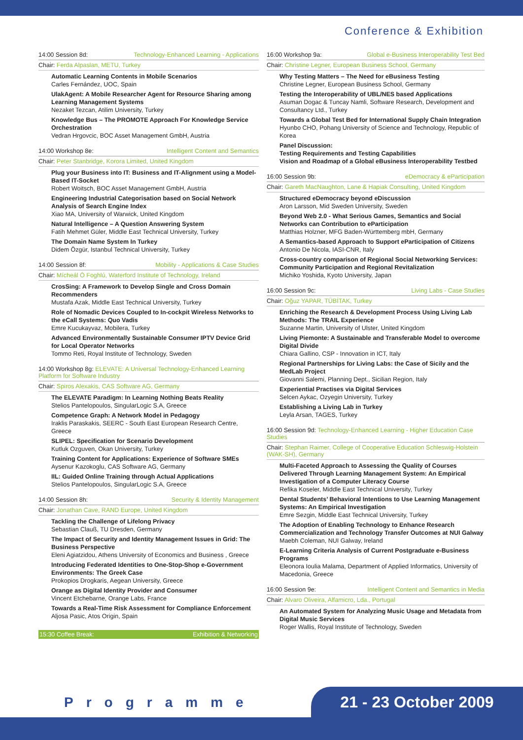Conference & Exhibition
14:00 Session 8d: Technology-Enhanced Learning - Applications
Chair: Ferda Alpaslan, METU, Turkey
Automatic Learning Contents in Mobile Scenarios
Carles Fernández, UOC, Spain
UlakAgent: A Mobile Researcher Agent for Resource Sharing among Learning Management Systems
Nezaket Tezcan, Atilim University, Turkey
Knowledge Bus – The PROMOTE Approach For Knowledge Service Orchestration
Vedran Hrgovcic, BOC Asset Management GmbH, Austria
14:00 Workshop 8e: Intelligent Content and Semantics
Chair: Peter Stanbridge, Korora Limited, United Kingdom
Plug your Business into IT: Business and IT-Alignment using a Model-Based IT-Socket
Robert Woitsch, BOC Asset Management GmbH, Austria
Engineering Industrial Categorisation based on Social Network Analysis of Search Engine Index
Xiao MA, University of Warwick, United Kingdom
Natural Intelligence – A Question Answering System
Fatih Mehmet Güler, Middle East Technical University, Turkey
The Domain Name System In Turkey
Didem Özgür, Istanbul Technical University, Turkey
14:00 Session 8f: Mobility - Applications & Case Studies
Chair: Mícheál Ó Foghlú, Waterford Institute of Technology, Ireland
CrosSing: A Framework to Develop Single and Cross Domain Recommenders
Mustafa Azak, Middle East Technical University, Turkey
Role of Nomadic Devices Coupled to In-cockpit Wireless Networks to the eCall Systems: Quo Vadis
Emre Kucukayvaz, Mobilera, Turkey
Advanced Environmentally Sustainable Consumer IPTV Device Grid for Local Operator Networks
Tommo Reti, Royal Institute of Technology, Sweden
14:00 Workshop 8g: ELEVATE: A Universal Technology-Enhanced Learning Platform for Software Industry
Chair: Spiros Alexakis, CAS Software AG, Germany
The ELEVATE Paradigm: In Learning Nothing Beats Reality
Stelios Pantelopoulos, SingularLogic S.A, Greece
Competence Graph: A Network Model in Pedagogy
Iraklis Paraskakis, SEERC - South East European Research Centre, Greece
SLIPEL: Specification for Scenario Development
Kutluk Ozguven, Okan University, Turkey
Training Content for Applications: Experience of Software SMEs
Aysenur Kazokoglu, CAS Software AG, Germany
IIL: Guided Online Training through Actual Applications
Stelios Pantelopoulos, SingularLogic S.A, Greece
14:00 Session 8h: Security & Identity Management
Chair: Jonathan Cave, RAND Europe, United Kingdom
Tackling the Challenge of Lifelong Privacy
Sebastian Clauß, TU Dresden, Germany
The Impact of Security and Identity Management Issues in Grid: The Business Perspective
Eleni Agiatzidou, Athens University of Economics and Business , Greece
Introducing Federated Identities to One-Stop-Shop e-Government Environments: The Greek Case
Prokopios Drogkaris, Aegean University, Greece
Orange as Digital Identity Provider and Consumer
Vincent Etchebarne, Orange Labs, France
Towards a Real-Time Risk Assessment for Compliance Enforcement
Aljosa Pasic, Atos Origin, Spain
15:30 Coffee Break: Exhibition & Networking
16:00 Workshop 9a: Global e-Business Interoperability Test Bed
Chair: Christine Legner, European Business School, Germany
Why Testing Matters – The Need for eBusiness Testing
Christine Legner, European Business School, Germany
Testing the Interoperability of UBL/NES based Applications
Asuman Dogac & Tuncay Namli, Software Research, Development and Consultancy Ltd., Turkey
Towards a Global Test Bed for International Supply Chain Integration
Hyunbo CHO, Pohang University of Science and Technology, Republic of Korea
Panel Discussion:
Testing Requirements and Testing Capabilities
Vision and Roadmap of a Global eBusiness Interoperability Testbed
16:00 Session 9b: eDemocracy & eParticipation
Chair: Gareth MacNaughton, Lane & Hapiak Consulting, United Kingdom
Structured eDemocracy beyond eDiscussion
Aron Larsson, Mid Sweden University, Sweden
Beyond Web 2.0 - What Serious Games, Semantics and Social Networks can Contribution to eParticipation
Matthias Holzner, MFG Baden-Württemberg mbH, Germany
A Semantics-based Approach to Support eParticipation of Citizens
Antonio De Nicola, IASI-CNR, Italy
Cross-country comparison of Regional Social Networking Services: Community Participation and Regional Revitalization
Michiko Yoshida, Kyoto University, Japan
16:00 Session 9c: Living Labs - Case Studies
Chair: Oğuz YAPAR, TÜBİTAK, Turkey
Enriching the Research & Development Process Using Living Lab Methods: The TRAIL Experience
Suzanne Martin, University of Ulster, United Kingdom
Living Piemonte: A Sustainable and Transferable Model to overcome Digital Divide
Chiara Gallino, CSP - Innovation in ICT, Italy
Regional Partnerships for Living Labs: the Case of Sicily and the MedLab Project
Giovanni Salemi, Planning Dept., Sicilian Region, Italy
Experiential Practises via Digital Services
Selcen Aykac, Ozyegin University, Turkey
Establishing a Living Lab in Turkey
Leyla Arsan, TAGES, Turkey
16:00 Session 9d: Technology-Enhanced Learning - Higher Education Case Studies
Chair: Stephan Raimer, College of Cooperative Education Schleswig-Holstein (WAK-SH), Germany
Multi-Faceted Approach to Assessing the Quality of Courses Delivered Through Learning Management System: An Empirical Investigation of a Computer Literacy Course
Refika Koseler, Middle East Technical University, Turkey
Dental Students’ Behavioral Intentions to Use Learning Management Systems: An Empirical Investigation
Emre Sezgin, Middle East Technical University, Turkey
The Adoption of Enabling Technology to Enhance Research Commercialization and Technology Transfer Outcomes at NUI Galway
Maebh Coleman, NUI Galway, Ireland
E-Learning Criteria Analysis of Current Postgraduate e-Business Programs
Eleonora Ioulia Malama, Department of Applied Informatics, University of Macedonia, Greece
16:00 Session 9e: Intelligent Content and Semantics in Media
Chair: Alvaro Oliveira, Alfamicro, Lda., Portugal
An Automated System for Analyzing Music Usage and Metadata from Digital Music Services
Roger Wallis, Royal Institute of Technology, Sweden
Programme 21 - 23 October 2009